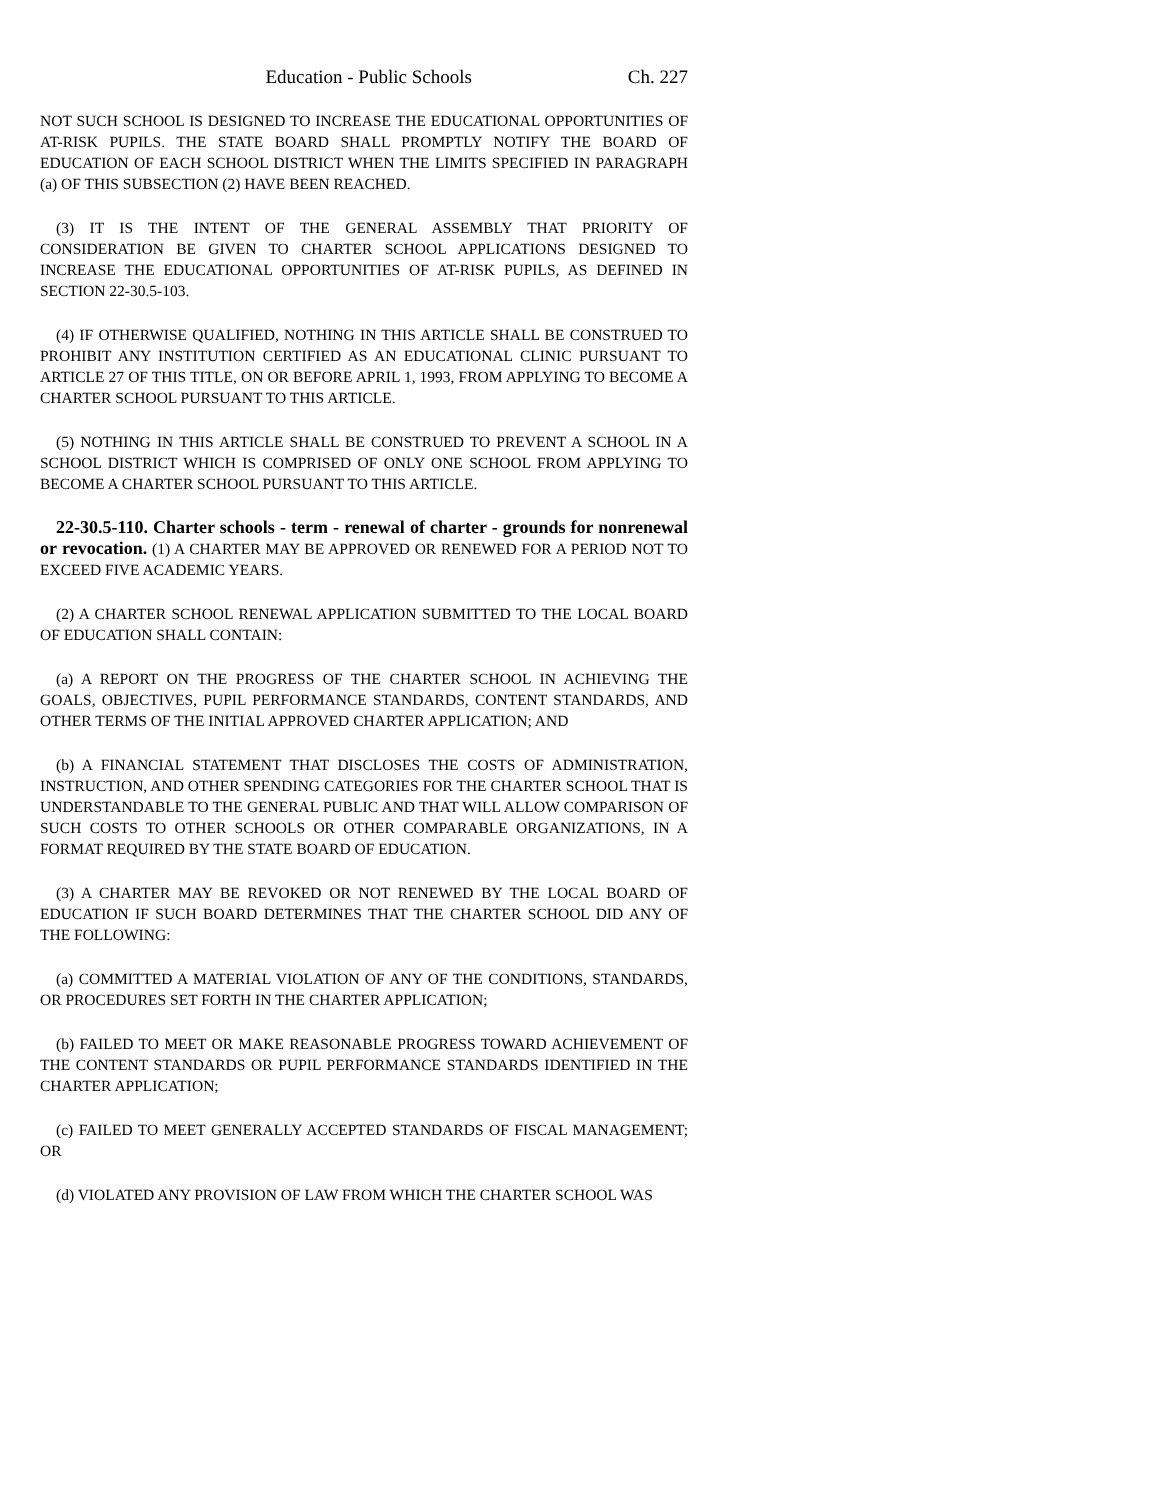Education - Public Schools Ch. 227
NOT SUCH SCHOOL IS DESIGNED TO INCREASE THE EDUCATIONAL OPPORTUNITIES OF AT-RISK PUPILS. THE STATE BOARD SHALL PROMPTLY NOTIFY THE BOARD OF EDUCATION OF EACH SCHOOL DISTRICT WHEN THE LIMITS SPECIFIED IN PARAGRAPH (a) OF THIS SUBSECTION (2) HAVE BEEN REACHED.
(3) IT IS THE INTENT OF THE GENERAL ASSEMBLY THAT PRIORITY OF CONSIDERATION BE GIVEN TO CHARTER SCHOOL APPLICATIONS DESIGNED TO INCREASE THE EDUCATIONAL OPPORTUNITIES OF AT-RISK PUPILS, AS DEFINED IN SECTION 22-30.5-103.
(4) IF OTHERWISE QUALIFIED, NOTHING IN THIS ARTICLE SHALL BE CONSTRUED TO PROHIBIT ANY INSTITUTION CERTIFIED AS AN EDUCATIONAL CLINIC PURSUANT TO ARTICLE 27 OF THIS TITLE, ON OR BEFORE APRIL 1, 1993, FROM APPLYING TO BECOME A CHARTER SCHOOL PURSUANT TO THIS ARTICLE.
(5) NOTHING IN THIS ARTICLE SHALL BE CONSTRUED TO PREVENT A SCHOOL IN A SCHOOL DISTRICT WHICH IS COMPRISED OF ONLY ONE SCHOOL FROM APPLYING TO BECOME A CHARTER SCHOOL PURSUANT TO THIS ARTICLE.
22-30.5-110. Charter schools - term - renewal of charter - grounds for nonrenewal or revocation. (1) A CHARTER MAY BE APPROVED OR RENEWED FOR A PERIOD NOT TO EXCEED FIVE ACADEMIC YEARS.
(2) A CHARTER SCHOOL RENEWAL APPLICATION SUBMITTED TO THE LOCAL BOARD OF EDUCATION SHALL CONTAIN:
(a) A REPORT ON THE PROGRESS OF THE CHARTER SCHOOL IN ACHIEVING THE GOALS, OBJECTIVES, PUPIL PERFORMANCE STANDARDS, CONTENT STANDARDS, AND OTHER TERMS OF THE INITIAL APPROVED CHARTER APPLICATION; AND
(b) A FINANCIAL STATEMENT THAT DISCLOSES THE COSTS OF ADMINISTRATION, INSTRUCTION, AND OTHER SPENDING CATEGORIES FOR THE CHARTER SCHOOL THAT IS UNDERSTANDABLE TO THE GENERAL PUBLIC AND THAT WILL ALLOW COMPARISON OF SUCH COSTS TO OTHER SCHOOLS OR OTHER COMPARABLE ORGANIZATIONS, IN A FORMAT REQUIRED BY THE STATE BOARD OF EDUCATION.
(3) A CHARTER MAY BE REVOKED OR NOT RENEWED BY THE LOCAL BOARD OF EDUCATION IF SUCH BOARD DETERMINES THAT THE CHARTER SCHOOL DID ANY OF THE FOLLOWING:
(a) COMMITTED A MATERIAL VIOLATION OF ANY OF THE CONDITIONS, STANDARDS, OR PROCEDURES SET FORTH IN THE CHARTER APPLICATION;
(b) FAILED TO MEET OR MAKE REASONABLE PROGRESS TOWARD ACHIEVEMENT OF THE CONTENT STANDARDS OR PUPIL PERFORMANCE STANDARDS IDENTIFIED IN THE CHARTER APPLICATION;
(c) FAILED TO MEET GENERALLY ACCEPTED STANDARDS OF FISCAL MANAGEMENT; OR
(d) VIOLATED ANY PROVISION OF LAW FROM WHICH THE CHARTER SCHOOL WAS